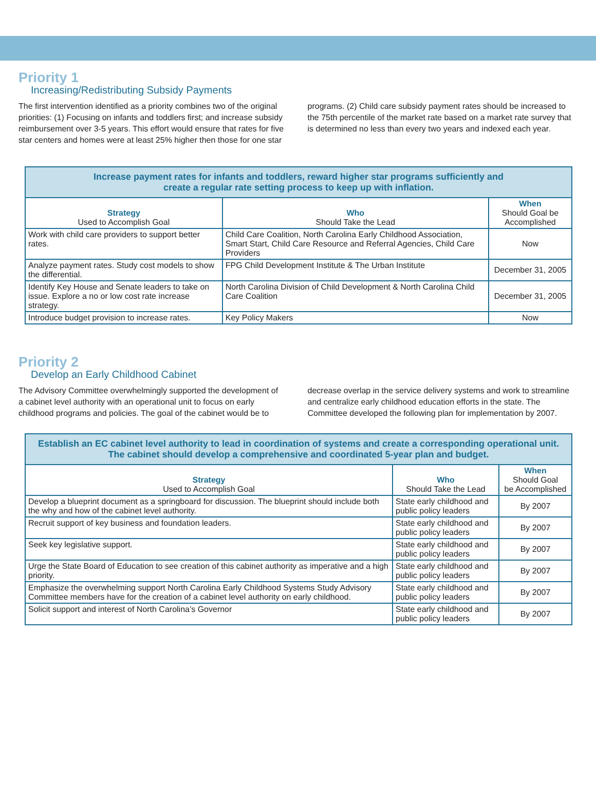Priority 1
Increasing/Redistributing Subsidy Payments
The first intervention identified as a priority combines two of the original priorities: (1) Focusing on infants and toddlers first; and increase subsidy reimbursement over 3-5 years. This effort would ensure that rates for five star centers and homes were at least 25% higher then those for one star programs. (2) Child care subsidy payment rates should be increased to the 75th percentile of the market rate based on a market rate survey that is determined no less than every two years and indexed each year.
| Increase payment rates for infants and toddlers, reward higher star programs sufficiently and create a regular rate setting process to keep up with inflation. | | |
| --- | --- | --- |
| Strategy Used to Accomplish Goal | Who Should Take the Lead | When Should Goal be Accomplished |
| Work with child care providers to support better rates. | Child Care Coalition, North Carolina Early Childhood Association, Smart Start, Child Care Resource and Referral Agencies, Child Care Providers | Now |
| Analyze payment rates. Study cost models to show the differential. | FPG Child Development Institute & The Urban Institute | December 31, 2005 |
| Identify Key House and Senate leaders to take on issue. Explore a no or low cost rate increase strategy. | North Carolina Division of Child Development & North Carolina Child Care Coalition | December 31, 2005 |
| Introduce budget provision to increase rates. | Key Policy Makers | Now |
Priority 2
Develop an Early Childhood Cabinet
The Advisory Committee overwhelmingly supported the development of a cabinet level authority with an operational unit to focus on early childhood programs and policies. The goal of the cabinet would be to decrease overlap in the service delivery systems and work to streamline and centralize early childhood education efforts in the state. The Committee developed the following plan for implementation by 2007.
| Establish an EC cabinet level authority to lead in coordination of systems and create a corresponding operational unit. The cabinet should develop a comprehensive and coordinated 5-year plan and budget. | | |
| --- | --- | --- |
| Strategy Used to Accomplish Goal | Who Should Take the Lead | When Should Goal be Accomplished |
| Develop a blueprint document as a springboard for discussion. The blueprint should include both the why and how of the cabinet level authority. | State early childhood and public policy leaders | By 2007 |
| Recruit support of key business and foundation leaders. | State early childhood and public policy leaders | By 2007 |
| Seek key legislative support. | State early childhood and public policy leaders | By 2007 |
| Urge the State Board of Education to see creation of this cabinet authority as imperative and a high priority. | State early childhood and public policy leaders | By 2007 |
| Emphasize the overwhelming support North Carolina Early Childhood Systems Study Advisory Committee members have for the creation of a cabinet level authority on early childhood. | State early childhood and public policy leaders | By 2007 |
| Solicit support and interest of North Carolina’s Governor | State early childhood and public policy leaders | By 2007 |